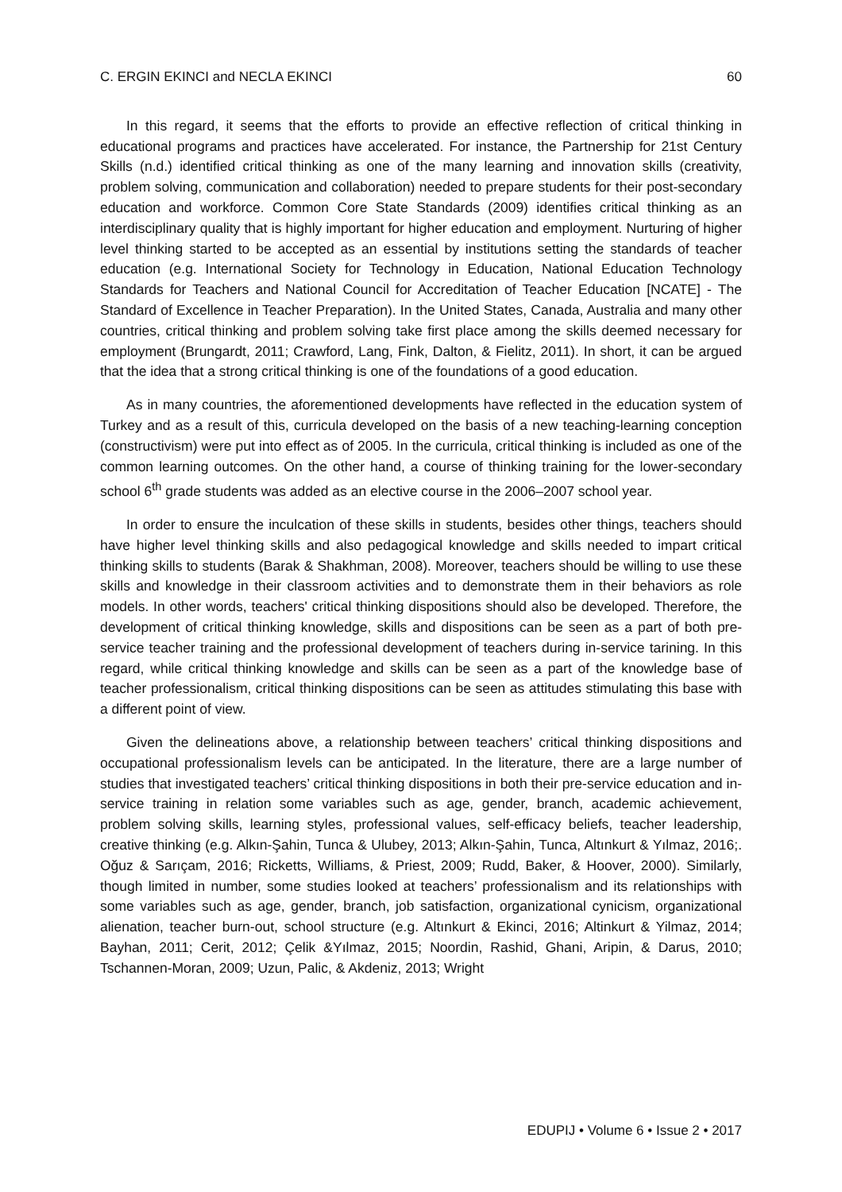C. ERGIN EKINCI and NECLA EKINCI 60
In this regard, it seems that the efforts to provide an effective reflection of critical thinking in educational programs and practices have accelerated. For instance, the Partnership for 21st Century Skills (n.d.) identified critical thinking as one of the many learning and innovation skills (creativity, problem solving, communication and collaboration) needed to prepare students for their post-secondary education and workforce. Common Core State Standards (2009) identifies critical thinking as an interdisciplinary quality that is highly important for higher education and employment. Nurturing of higher level thinking started to be accepted as an essential by institutions setting the standards of teacher education (e.g. International Society for Technology in Education, National Education Technology Standards for Teachers and National Council for Accreditation of Teacher Education [NCATE] - The Standard of Excellence in Teacher Preparation). In the United States, Canada, Australia and many other countries, critical thinking and problem solving take first place among the skills deemed necessary for employment (Brungardt, 2011; Crawford, Lang, Fink, Dalton, & Fielitz, 2011). In short, it can be argued that the idea that a strong critical thinking is one of the foundations of a good education.
As in many countries, the aforementioned developments have reflected in the education system of Turkey and as a result of this, curricula developed on the basis of a new teaching-learning conception (constructivism) were put into effect as of 2005. In the curricula, critical thinking is included as one of the common learning outcomes. On the other hand, a course of thinking training for the lower-secondary school 6<sup>th</sup> grade students was added as an elective course in the 2006–2007 school year.
In order to ensure the inculcation of these skills in students, besides other things, teachers should have higher level thinking skills and also pedagogical knowledge and skills needed to impart critical thinking skills to students (Barak & Shakhman, 2008). Moreover, teachers should be willing to use these skills and knowledge in their classroom activities and to demonstrate them in their behaviors as role models. In other words, teachers' critical thinking dispositions should also be developed. Therefore, the development of critical thinking knowledge, skills and dispositions can be seen as a part of both pre-service teacher training and the professional development of teachers during in-service tarining. In this regard, while critical thinking knowledge and skills can be seen as a part of the knowledge base of teacher professionalism, critical thinking dispositions can be seen as attitudes stimulating this base with a different point of view.
Given the delineations above, a relationship between teachers’ critical thinking dispositions and occupational professionalism levels can be anticipated. In the literature, there are a large number of studies that investigated teachers’ critical thinking dispositions in both their pre-service education and in-service training in relation some variables such as age, gender, branch, academic achievement, problem solving skills, learning styles, professional values, self-efficacy beliefs, teacher leadership, creative thinking (e.g. Alkın-Şahin, Tunca & Ulubey, 2013; Alkın-Şahin, Tunca, Altınkurt & Yılmaz, 2016;. Oğuz & Sarıçam, 2016; Ricketts, Williams, & Priest, 2009; Rudd, Baker, & Hoover, 2000). Similarly, though limited in number, some studies looked at teachers’ professionalism and its relationships with some variables such as age, gender, branch, job satisfaction, organizational cynicism, organizational alienation, teacher burn-out, school structure (e.g. Altınkurt & Ekinci, 2016; Altinkurt & Yilmaz, 2014; Bayhan, 2011; Cerit, 2012; Çelik &Yılmaz, 2015; Noordin, Rashid, Ghani, Aripin, & Darus, 2010; Tschannen-Moran, 2009; Uzun, Palic, & Akdeniz, 2013; Wright
EDUPIJ • Volume 6 • Issue 2 • 2017